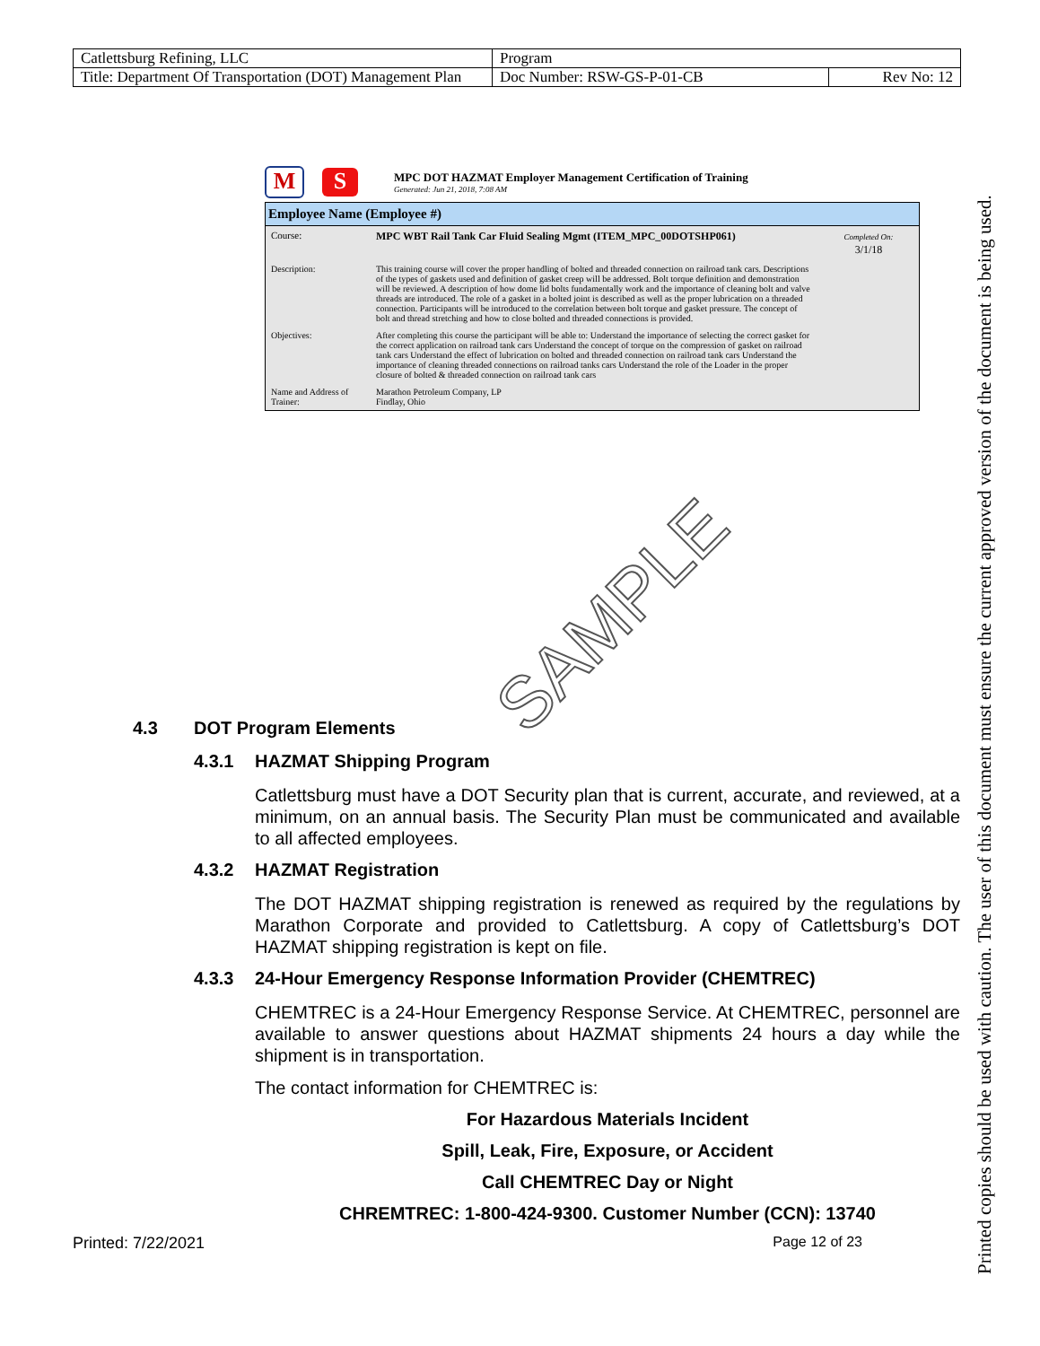| Catlettsburg Refining, LLC | Program | |
| Title: Department Of Transportation (DOT) Management Plan | Doc Number: RSW-GS-P-01-CB | Rev No: 12 |
M S
MPC DOT HAZMAT Employer Management Certification of Training
Generated: Jun 21, 2018, 7:08 AM
Employee Name (Employee #)
| Course: | MPC WBT Rail Tank Car Fluid Sealing Mgmt (ITEM_MPC_00DOTSHP061) | Completed On: 3/1/18 |
| Description: | This training course will cover the proper handling of bolted and threaded connection on railroad tank cars. Descriptions of the types of gaskets used and definition of gasket creep will be addressed. Bolt torque definition and demonstration will be reviewed. A description of how dome lid bolts fundamentally work and the importance of cleaning bolt and valve threads are introduced. The role of a gasket in a bolted joint is described as well as the proper lubrication on a threaded connection. Participants will be introduced to the correlation between bolt torque and gasket pressure. The concept of bolt and thread stretching and how to close bolted and threaded connections is provided. | |
| Objectives: | After completing this course the participant will be able to: Understand the importance of selecting the correct gasket for the correct application on railroad tank cars Understand the concept of torque on the compression of gasket on railroad tank cars Understand the effect of lubrication on bolted and threaded connection on railroad tank cars Understand the importance of cleaning threaded connections on railroad tanks cars Understand the role of the Loader in the proper closure of bolted & threaded connection on railroad tank cars | |
| Name and Address of Trainer: | Marathon Petroleum Company, LP Findlay, Ohio | |
SAMPLE
4.3 DOT Program Elements
4.3.1 HAZMAT Shipping Program
Catlettsburg must have a DOT Security plan that is current, accurate, and reviewed, at a minimum, on an annual basis. The Security Plan must be communicated and available to all affected employees.
4.3.2 HAZMAT Registration
The DOT HAZMAT shipping registration is renewed as required by the regulations by Marathon Corporate and provided to Catlettsburg. A copy of Catlettsburg’s DOT HAZMAT shipping registration is kept on file.
4.3.3 24-Hour Emergency Response Information Provider (CHEMTREC)
CHEMTREC is a 24-Hour Emergency Response Service. At CHEMTREC, personnel are available to answer questions about HAZMAT shipments 24 hours a day while the shipment is in transportation.
The contact information for CHEMTREC is:
For Hazardous Materials Incident
Spill, Leak, Fire, Exposure, or Accident
Call CHEMTREC Day or Night
CHREMTREC: 1-800-424-9300. Customer Number (CCN): 13740
Printed: 7/22/2021 Page 12 of 23
Printed copies should be used with caution. The user of this document must ensure the current approved version of the document is being used.